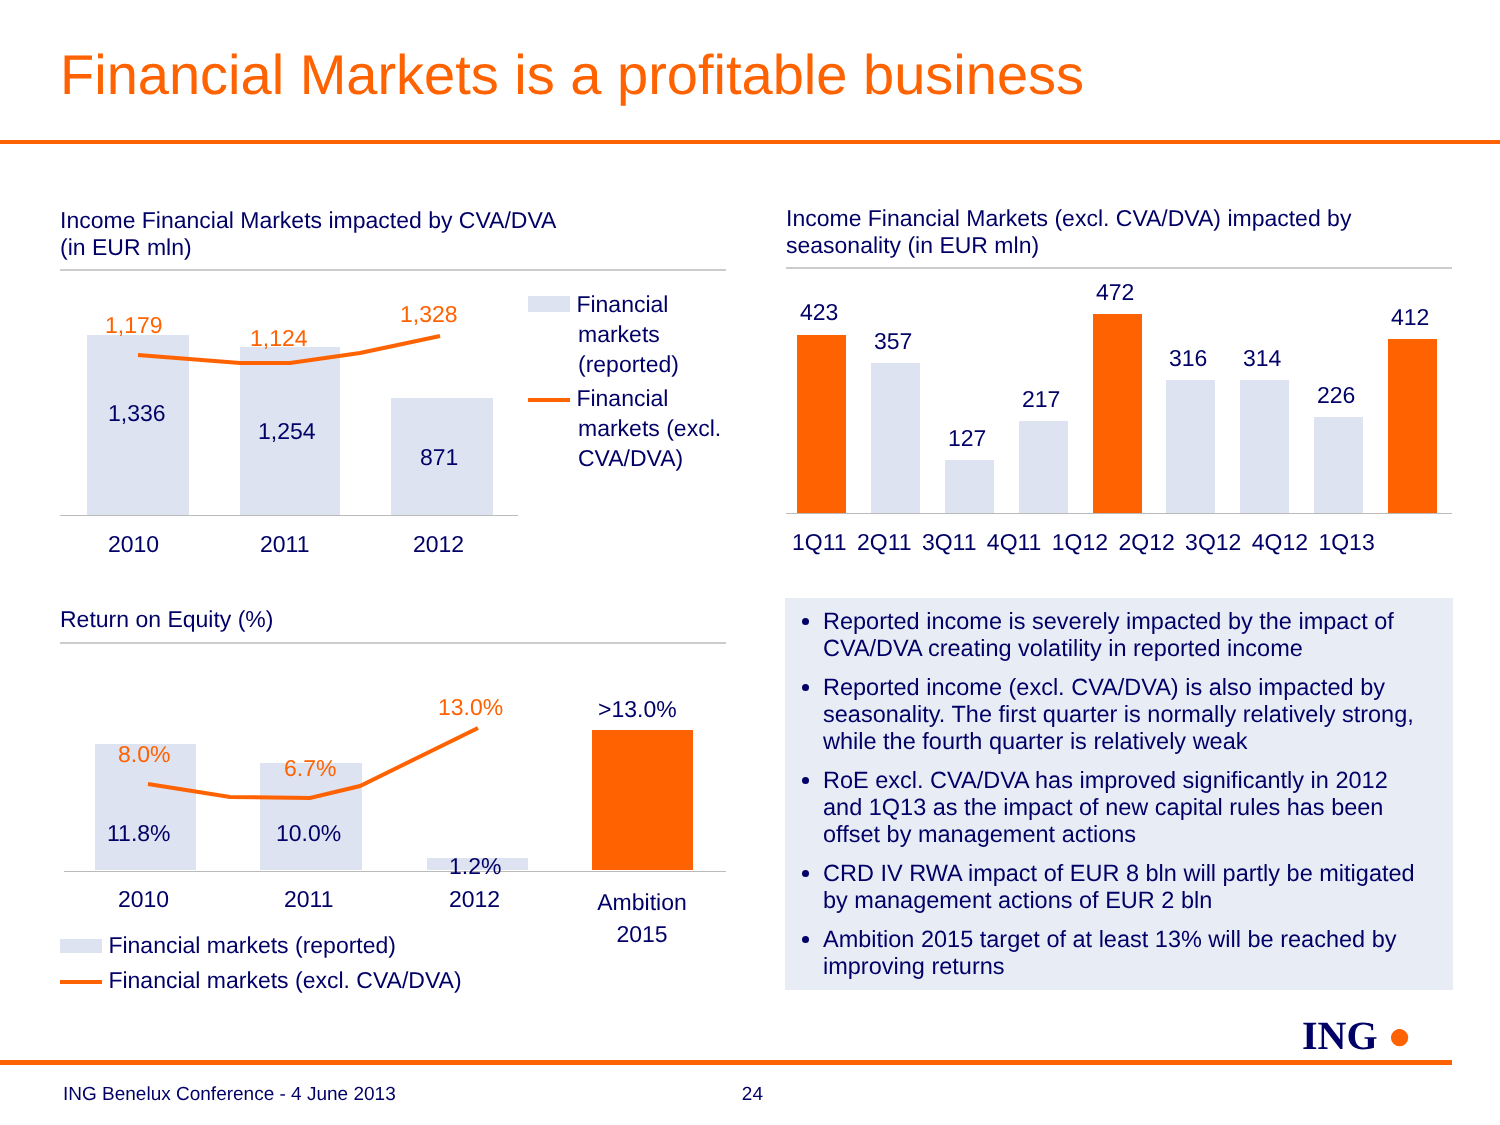Financial Markets is a profitable business
Income Financial Markets impacted by CVA/DVA
(in EUR mln)
1,179 1,124
1,328
1,336
1,254
871
2010 2011 2012
Financial
markets
(reported)
Financial
markets (excl.
CVA/DVA)
Income Financial Markets (excl. CVA/DVA) impacted by seasonality (in EUR mln)
423
357
127
217
472
316 314
226
412
1Q11 2Q11 3Q11 4Q11 1Q12 2Q12 3Q12 4Q12 1Q13
Return on Equity (%)
8.0%
6.7%
13.0% >13.0%
11.8% 10.0%
1.2%
2010 2011 2012
Ambition 2015
Financial markets (reported)
Financial markets (excl. CVA/DVA)
Reported income is severely impacted by the impact of CVA/DVA creating volatility in reported income
Reported income (excl. CVA/DVA) is also impacted by seasonality. The first quarter is normally relatively strong, while the fourth quarter is relatively weak
RoE excl. CVA/DVA has improved significantly in 2012 and 1Q13 as the impact of new capital rules has been offset by management actions
CRD IV RWA impact of EUR 8 bln will partly be mitigated by management actions of EUR 2 bln
Ambition 2015 target of at least 13% will be reached by improving returns
ING ●
ING Benelux Conference - 4 June 2013 24